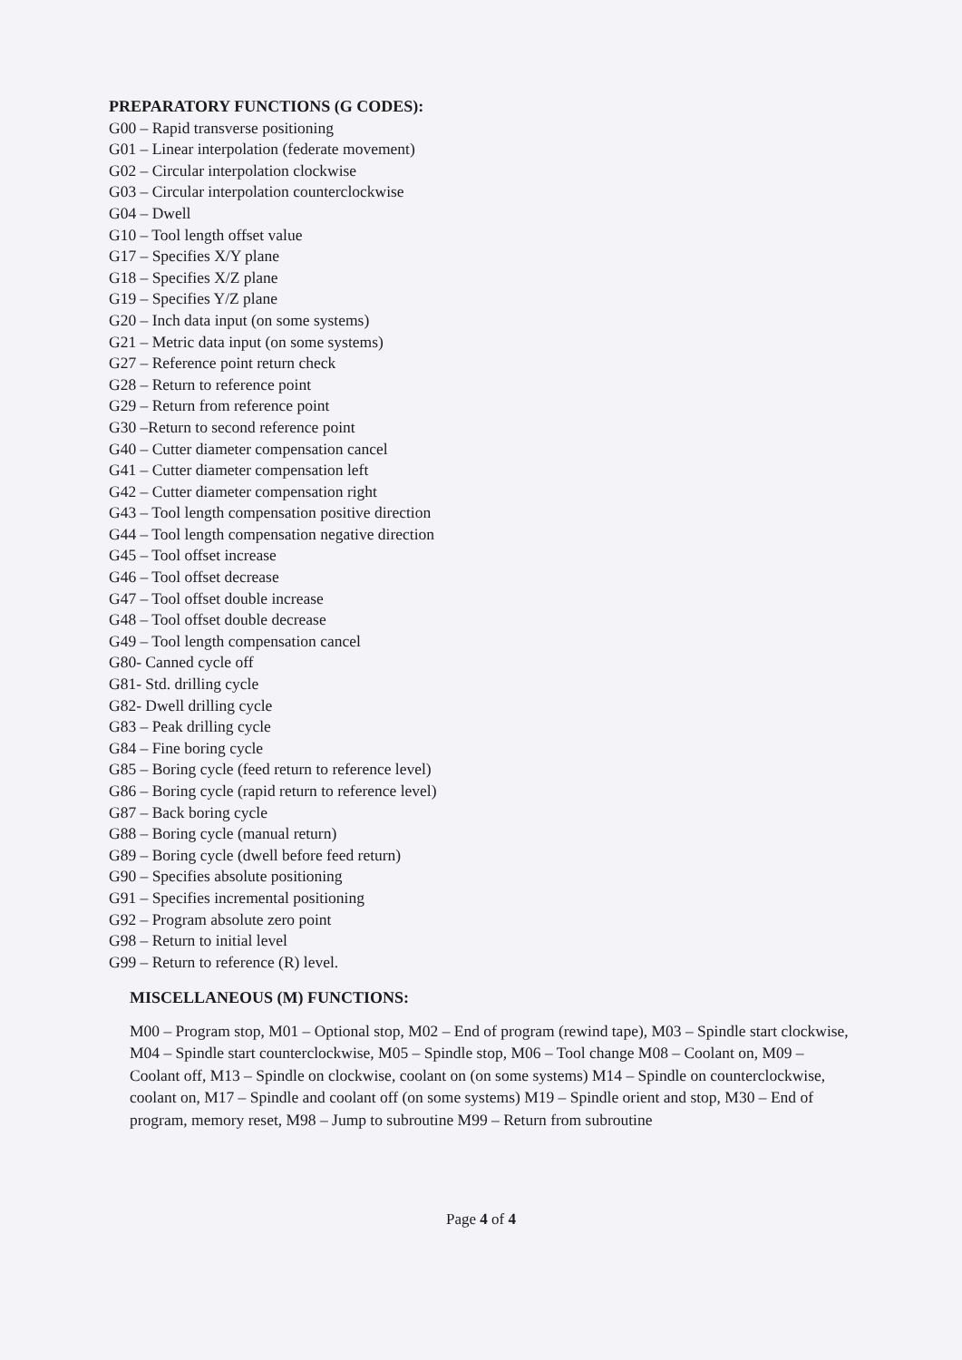PREPARATORY FUNCTIONS (G CODES):
G00 – Rapid transverse positioning
G01 – Linear interpolation (federate movement)
G02 – Circular interpolation clockwise
G03 – Circular interpolation counterclockwise
G04 – Dwell
G10 – Tool length offset value
G17 – Specifies X/Y plane
G18 – Specifies X/Z plane
G19 – Specifies Y/Z plane
G20 – Inch data input (on some systems)
G21 – Metric data input (on some systems)
G27 – Reference point return check
G28 – Return to reference point
G29 – Return from reference point
G30 –Return to second reference point
G40 – Cutter diameter compensation cancel
G41 – Cutter diameter compensation left
G42 – Cutter diameter compensation right
G43 – Tool length compensation positive direction
G44 – Tool length compensation negative direction
G45 – Tool offset increase
G46 – Tool offset decrease
G47 – Tool offset double increase
G48 – Tool offset double decrease
G49 – Tool length compensation cancel
G80- Canned cycle off
G81- Std. drilling cycle
G82- Dwell drilling cycle
G83 – Peak drilling cycle
G84 – Fine boring cycle
G85 – Boring cycle (feed return to reference level)
G86 – Boring cycle (rapid return to reference level)
G87 – Back boring cycle
G88 – Boring cycle (manual return)
G89 – Boring cycle (dwell before feed return)
G90 – Specifies absolute positioning
G91 – Specifies incremental positioning
G92 – Program absolute zero point
G98 – Return to initial level
G99 – Return to reference (R) level.
MISCELLANEOUS (M) FUNCTIONS:
M00 – Program stop, M01 – Optional stop, M02 – End of program (rewind tape), M03 – Spindle start clockwise, M04 – Spindle start counterclockwise, M05 – Spindle stop, M06 – Tool change M08 – Coolant on, M09 – Coolant off, M13 – Spindle on clockwise, coolant on (on some systems) M14 – Spindle on counterclockwise, coolant on, M17 – Spindle and coolant off (on some systems) M19 – Spindle orient and stop, M30 – End of program, memory reset, M98 – Jump to subroutine M99 – Return from subroutine
Page 4 of 4